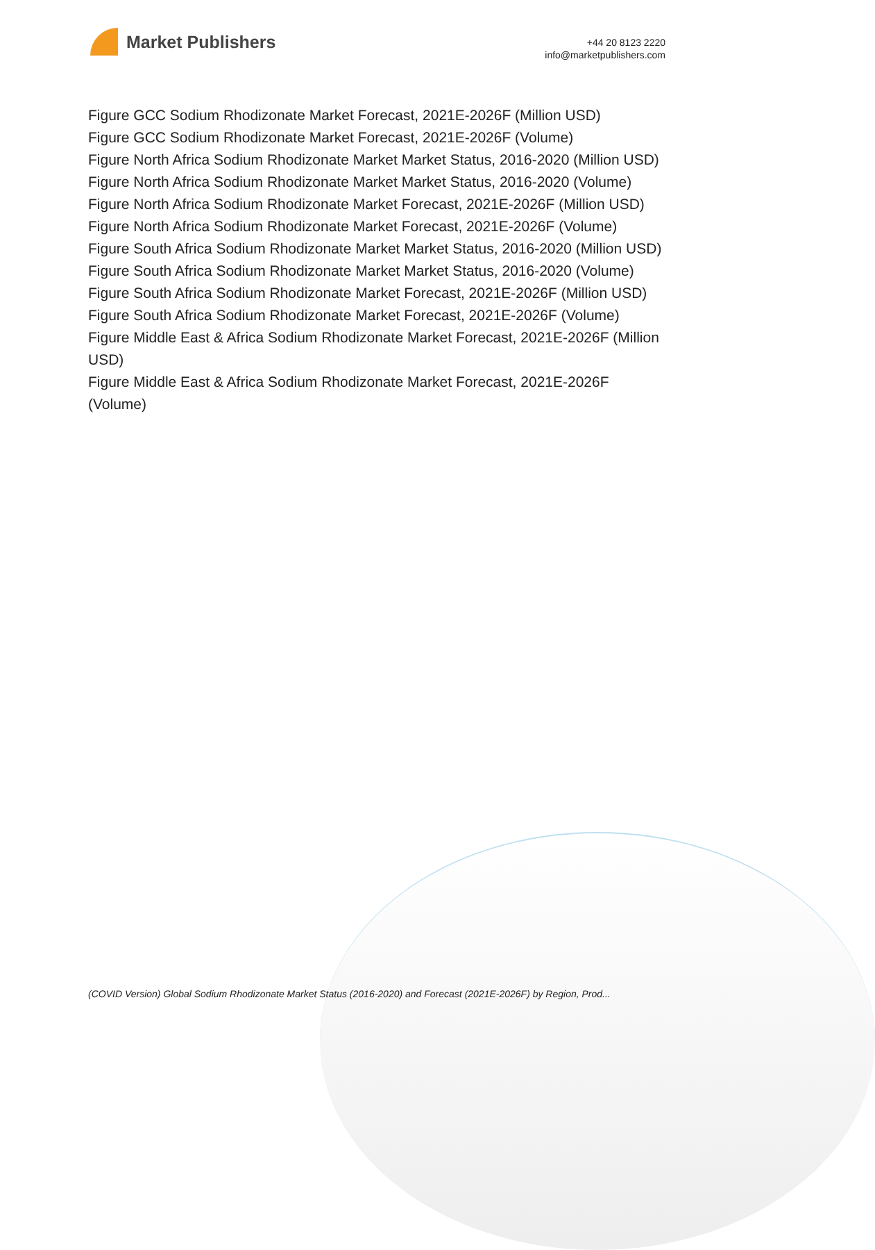Market Publishers
+44 20 8123 2220
info@marketpublishers.com
Figure GCC Sodium Rhodizonate Market Forecast, 2021E-2026F (Million USD)
Figure GCC Sodium Rhodizonate Market Forecast, 2021E-2026F (Volume)
Figure North Africa Sodium Rhodizonate Market Market Status, 2016-2020 (Million USD)
Figure North Africa Sodium Rhodizonate Market Market Status, 2016-2020 (Volume)
Figure North Africa Sodium Rhodizonate Market Forecast, 2021E-2026F (Million USD)
Figure North Africa Sodium Rhodizonate Market Forecast, 2021E-2026F (Volume)
Figure South Africa Sodium Rhodizonate Market Market Status, 2016-2020 (Million USD)
Figure South Africa Sodium Rhodizonate Market Market Status, 2016-2020 (Volume)
Figure South Africa Sodium Rhodizonate Market Forecast, 2021E-2026F (Million USD)
Figure South Africa Sodium Rhodizonate Market Forecast, 2021E-2026F (Volume)
Figure Middle East & Africa Sodium Rhodizonate Market Forecast, 2021E-2026F (Million USD)
Figure Middle East & Africa Sodium Rhodizonate Market Forecast, 2021E-2026F (Volume)
(COVID Version) Global Sodium Rhodizonate Market Status (2016-2020) and Forecast (2021E-2026F) by Region, Prod...